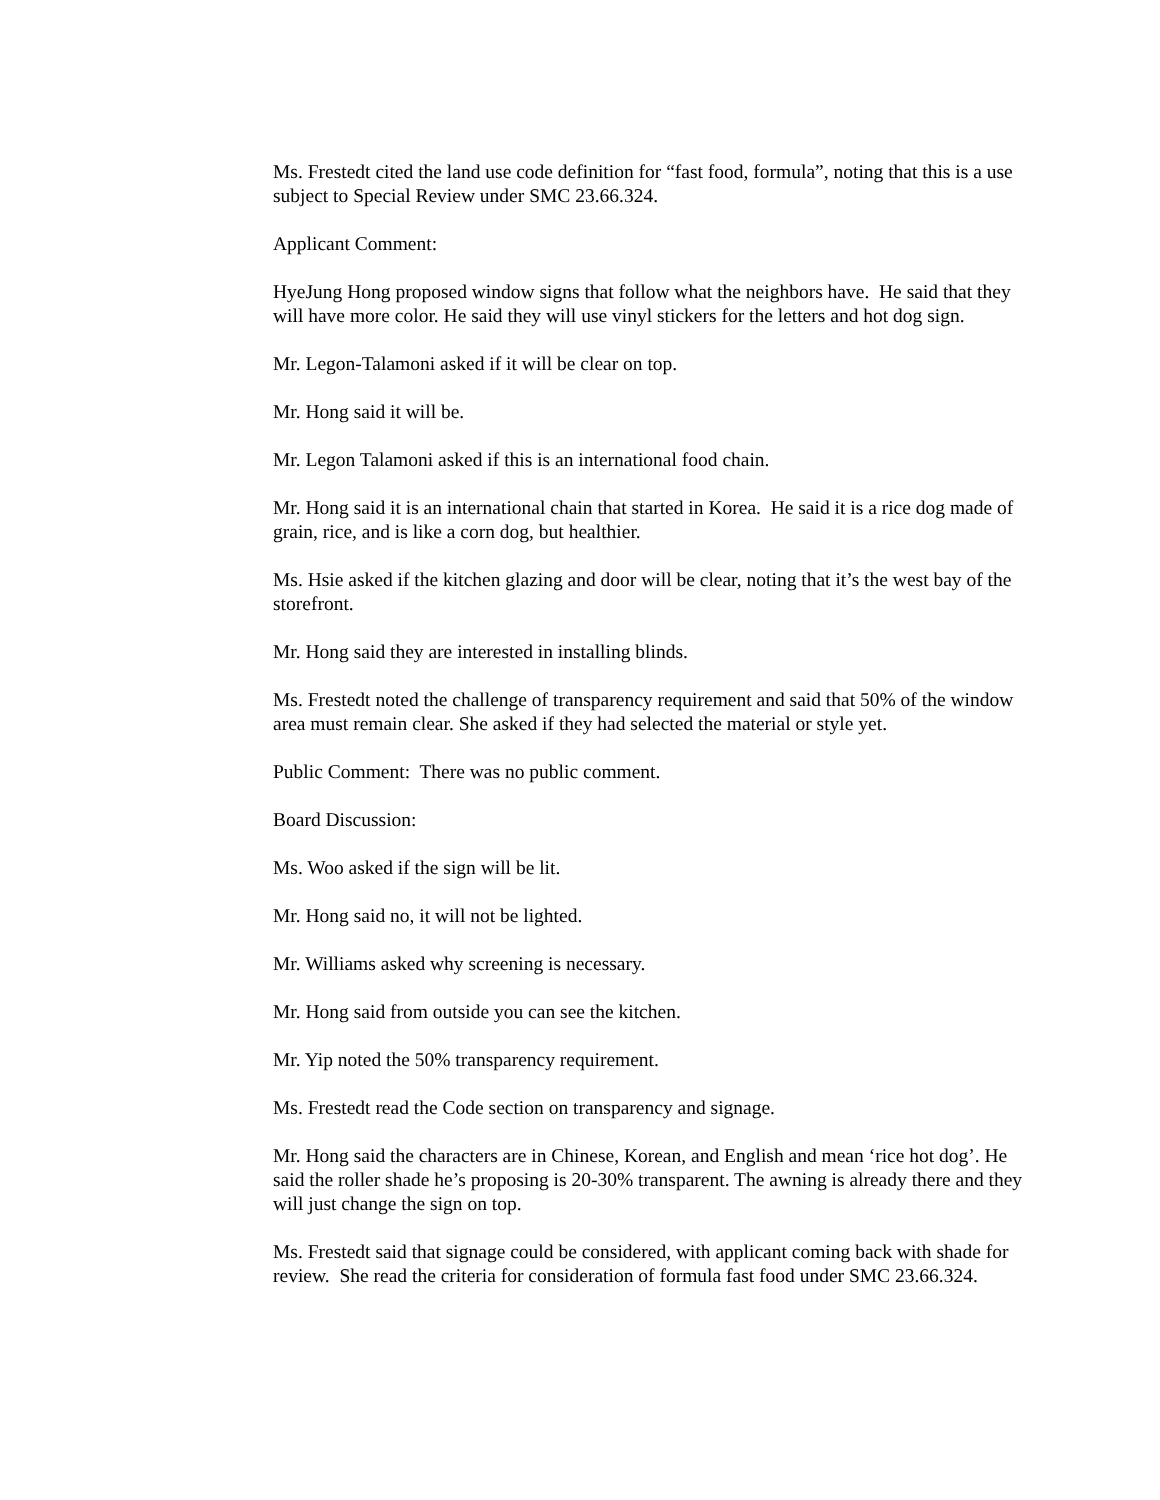Ms. Frestedt cited the land use code definition for “fast food, formula”, noting that this is a use subject to Special Review under SMC 23.66.324.
Applicant Comment:
HyeJung Hong proposed window signs that follow what the neighbors have. He said that they will have more color. He said they will use vinyl stickers for the letters and hot dog sign.
Mr. Legon-Talamoni asked if it will be clear on top.
Mr. Hong said it will be.
Mr. Legon Talamoni asked if this is an international food chain.
Mr. Hong said it is an international chain that started in Korea. He said it is a rice dog made of grain, rice, and is like a corn dog, but healthier.
Ms. Hsie asked if the kitchen glazing and door will be clear, noting that it’s the west bay of the storefront.
Mr. Hong said they are interested in installing blinds.
Ms. Frestedt noted the challenge of transparency requirement and said that 50% of the window area must remain clear. She asked if they had selected the material or style yet.
Public Comment: There was no public comment.
Board Discussion:
Ms. Woo asked if the sign will be lit.
Mr. Hong said no, it will not be lighted.
Mr. Williams asked why screening is necessary.
Mr. Hong said from outside you can see the kitchen.
Mr. Yip noted the 50% transparency requirement.
Ms. Frestedt read the Code section on transparency and signage.
Mr. Hong said the characters are in Chinese, Korean, and English and mean ‘rice hot dog’. He said the roller shade he’s proposing is 20-30% transparent. The awning is already there and they will just change the sign on top.
Ms. Frestedt said that signage could be considered, with applicant coming back with shade for review. She read the criteria for consideration of formula fast food under SMC 23.66.324.